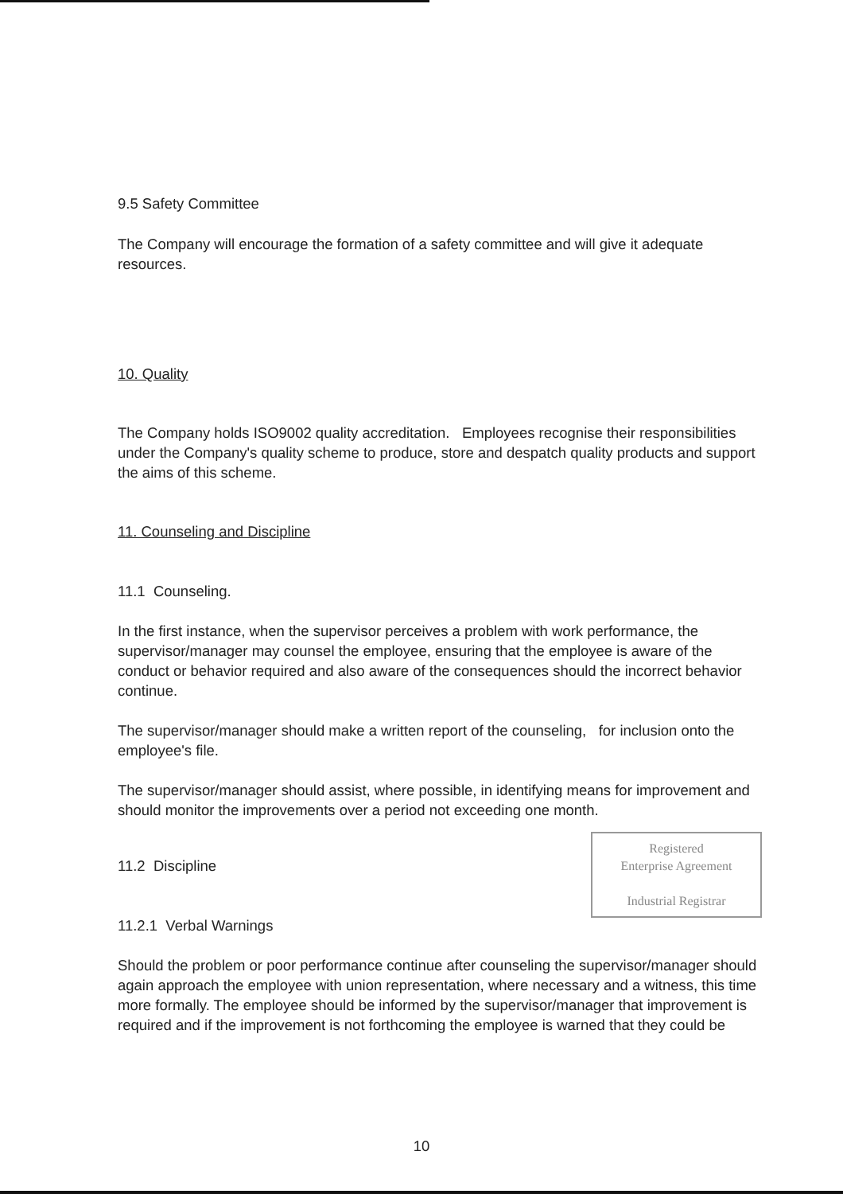9.5 Safety Committee
The Company will encourage the formation of a safety committee and will give it adequate resources.
10. Quality
The Company holds ISO9002 quality accreditation. Employees recognise their responsibilities under the Company's quality scheme to produce, store and despatch quality products and support the aims of this scheme.
11. Counseling and Discipline
11.1 Counseling.
In the first instance, when the supervisor perceives a problem with work performance, the supervisor/manager may counsel the employee, ensuring that the employee is aware of the conduct or behavior required and also aware of the consequences should the incorrect behavior continue.
The supervisor/manager should make a written report of the counseling, for inclusion onto the employee's file.
The supervisor/manager should assist, where possible, in identifying means for improvement and should monitor the improvements over a period not exceeding one month.
Registered
Enterprise Agreement
Industrial Registrar
11.2 Discipline
11.2.1 Verbal Warnings
Should the problem or poor performance continue after counseling the supervisor/manager should again approach the employee with union representation, where necessary and a witness, this time more formally. The employee should be informed by the supervisor/manager that improvement is required and if the improvement is not forthcoming the employee is warned that they could be
10